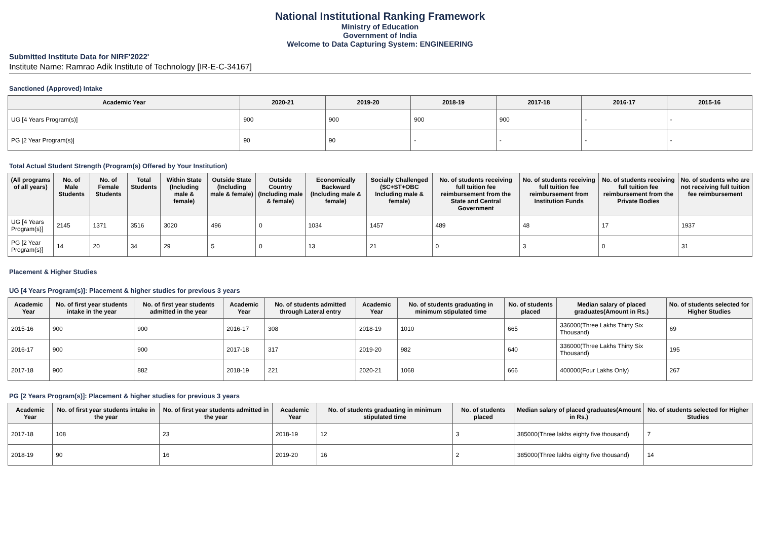National Institutional Ranking Framework
Ministry of Education
Government of India
Welcome to Data Capturing System: ENGINEERING
Submitted Institute Data for NIRF'2022'
Institute Name: Ramrao Adik Institute of Technology [IR-E-C-34167]
Sanctioned (Approved) Intake
| Academic Year | 2020-21 | 2019-20 | 2018-19 | 2017-18 | 2016-17 | 2015-16 |
| --- | --- | --- | --- | --- | --- | --- |
| UG [4 Years Program(s)] | 900 | 900 | 900 | 900 | - | - |
| PG [2 Year Program(s)] | 90 | 90 | - | - | - | - |
Total Actual Student Strength (Program(s) Offered by Your Institution)
| (All programs of all years) | No. of Male Students | No. of Female Students | Total Students | Within State (Including male & female) | Outside State (Including male & female) | Outside Country (Including male & female) | Economically Backward (Including male & female) | Socially Challenged (SC+ST+OBC Including male & female) | No. of students receiving full tuition fee reimbursement from the State and Central Government | No. of students receiving full tuition fee reimbursement from Institution Funds | No. of students receiving full tuition fee reimbursement from the Private Bodies | No. of students who are not receiving full tuition fee reimbursement |
| --- | --- | --- | --- | --- | --- | --- | --- | --- | --- | --- | --- | --- |
| UG [4 Years Program(s)] | 2145 | 1371 | 3516 | 3020 | 496 | 0 | 1034 | 1457 | 489 | 48 | 17 | 1937 |
| PG [2 Year Program(s)] | 14 | 20 | 34 | 29 | 5 | 0 | 13 | 21 | 0 | 3 | 0 | 31 |
Placement & Higher Studies
UG [4 Years Program(s)]: Placement & higher studies for previous 3 years
| Academic Year | No. of first year students intake in the year | No. of first year students admitted in the year | Academic Year | No. of students admitted through Lateral entry | Academic Year | No. of students graduating in minimum stipulated time | No. of students placed | Median salary of placed graduates(Amount in Rs.) | No. of students selected for Higher Studies |
| --- | --- | --- | --- | --- | --- | --- | --- | --- | --- |
| 2015-16 | 900 | 900 | 2016-17 | 308 | 2018-19 | 1010 | 665 | 336000(Three Lakhs Thirty Six Thousand) | 69 |
| 2016-17 | 900 | 900 | 2017-18 | 317 | 2019-20 | 982 | 640 | 336000(Three Lakhs Thirty Six Thousand) | 195 |
| 2017-18 | 900 | 882 | 2018-19 | 221 | 2020-21 | 1068 | 666 | 400000(Four Lakhs Only) | 267 |
PG [2 Years Program(s)]: Placement & higher studies for previous 3 years
| Academic Year | No. of first year students intake in the year | No. of first year students admitted in the year | Academic Year | No. of students graduating in minimum stipulated time | No. of students placed | Median salary of placed graduates(Amount in Rs.) | No. of students selected for Higher Studies |
| --- | --- | --- | --- | --- | --- | --- | --- |
| 2017-18 | 108 | 23 | 2018-19 | 12 | 3 | 385000(Three lakhs eighty five thousand) | 7 |
| 2018-19 | 90 | 16 | 2019-20 | 16 | 2 | 385000(Three lakhs eighty five thousand) | 14 |